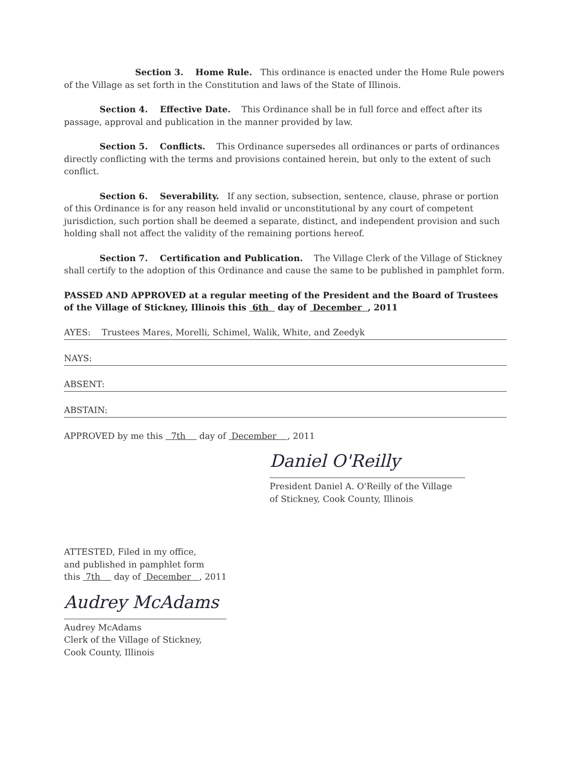Section 3. Home Rule. This ordinance is enacted under the Home Rule powers of the Village as set forth in the Constitution and laws of the State of Illinois.
Section 4. Effective Date. This Ordinance shall be in full force and effect after its passage, approval and publication in the manner provided by law.
Section 5. Conflicts. This Ordinance supersedes all ordinances or parts of ordinances directly conflicting with the terms and provisions contained herein, but only to the extent of such conflict.
Section 6. Severability. If any section, subsection, sentence, clause, phrase or portion of this Ordinance is for any reason held invalid or unconstitutional by any court of competent jurisdiction, such portion shall be deemed a separate, distinct, and independent provision and such holding shall not affect the validity of the remaining portions hereof.
Section 7. Certification and Publication. The Village Clerk of the Village of Stickney shall certify to the adoption of this Ordinance and cause the same to be published in pamphlet form.
PASSED AND APPROVED at a regular meeting of the President and the Board of Trustees of the Village of Stickney, Illinois this 6th day of December , 2011
AYES: Trustees Mares, Morelli, Schimel, Walik, White, and Zeedyk
NAYS:
ABSENT:
ABSTAIN:
APPROVED by me this 7th day of December , 2011
Daniel O'Reilly
President Daniel A. O'Reilly of the Village
of Stickney, Cook County, Illinois
ATTESTED, Filed in my office,
and published in pamphlet form
this 7th day of December , 2011
Audrey McAdams
Audrey McAdams
Clerk of the Village of Stickney, Cook County, Illinois